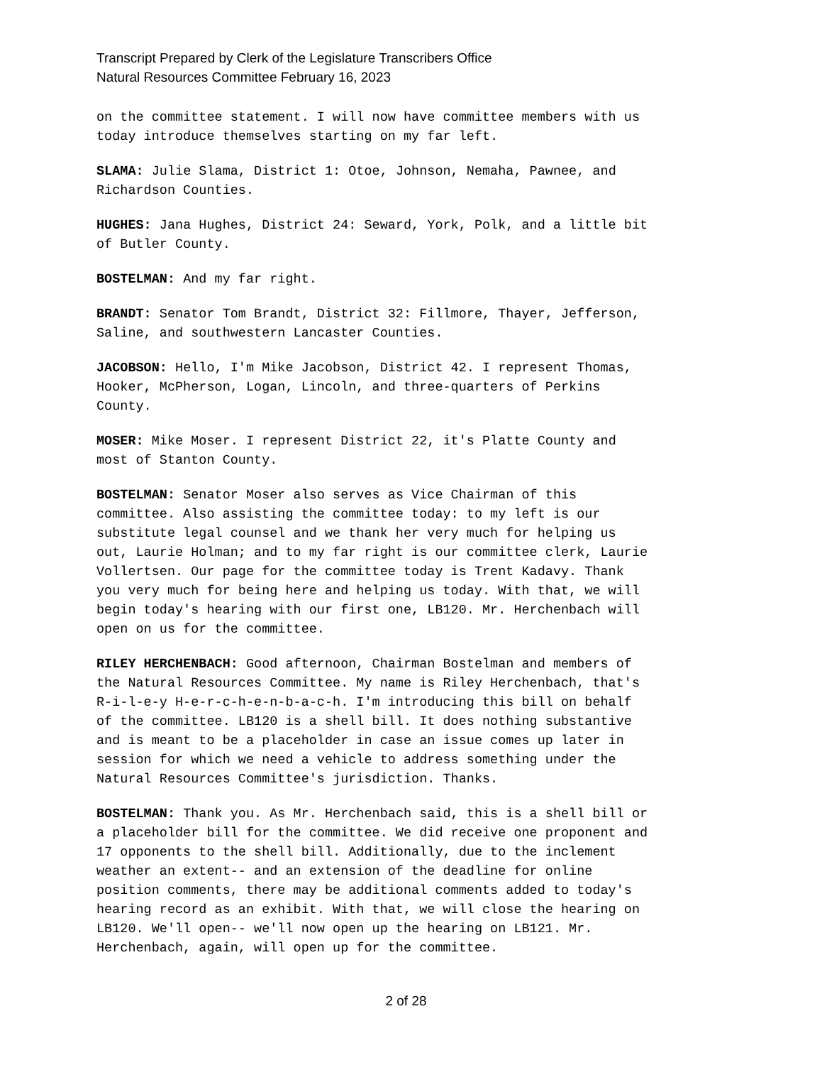Transcript Prepared by Clerk of the Legislature Transcribers Office
Natural Resources Committee February 16, 2023
on the committee statement. I will now have committee members with us today introduce themselves starting on my far left.
SLAMA: Julie Slama, District 1: Otoe, Johnson, Nemaha, Pawnee, and Richardson Counties.
HUGHES: Jana Hughes, District 24: Seward, York, Polk, and a little bit of Butler County.
BOSTELMAN: And my far right.
BRANDT: Senator Tom Brandt, District 32: Fillmore, Thayer, Jefferson, Saline, and southwestern Lancaster Counties.
JACOBSON: Hello, I'm Mike Jacobson, District 42. I represent Thomas, Hooker, McPherson, Logan, Lincoln, and three-quarters of Perkins County.
MOSER: Mike Moser. I represent District 22, it's Platte County and most of Stanton County.
BOSTELMAN: Senator Moser also serves as Vice Chairman of this committee. Also assisting the committee today: to my left is our substitute legal counsel and we thank her very much for helping us out, Laurie Holman; and to my far right is our committee clerk, Laurie Vollertsen. Our page for the committee today is Trent Kadavy. Thank you very much for being here and helping us today. With that, we will begin today's hearing with our first one, LB120. Mr. Herchenbach will open on us for the committee.
RILEY HERCHENBACH: Good afternoon, Chairman Bostelman and members of the Natural Resources Committee. My name is Riley Herchenbach, that's R-i-l-e-y H-e-r-c-h-e-n-b-a-c-h. I'm introducing this bill on behalf of the committee. LB120 is a shell bill. It does nothing substantive and is meant to be a placeholder in case an issue comes up later in session for which we need a vehicle to address something under the Natural Resources Committee's jurisdiction. Thanks.
BOSTELMAN: Thank you. As Mr. Herchenbach said, this is a shell bill or a placeholder bill for the committee. We did receive one proponent and 17 opponents to the shell bill. Additionally, due to the inclement weather an extent-- and an extension of the deadline for online position comments, there may be additional comments added to today's hearing record as an exhibit. With that, we will close the hearing on LB120. We'll open-- we'll now open up the hearing on LB121. Mr. Herchenbach, again, will open up for the committee.
2 of 28